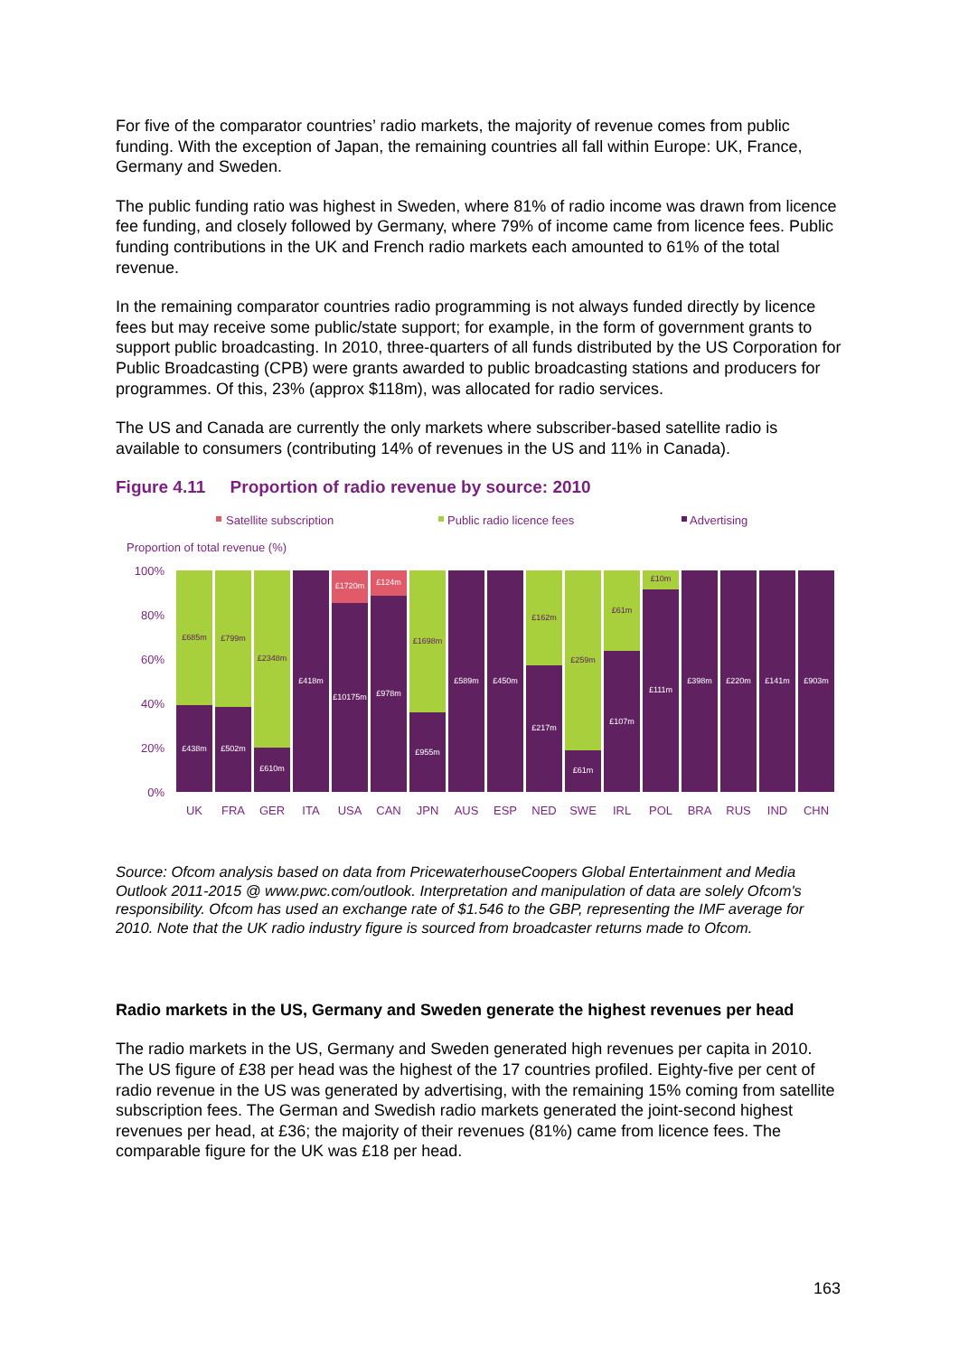For five of the comparator countries’ radio markets, the majority of revenue comes from public funding. With the exception of Japan, the remaining countries all fall within Europe: UK, France, Germany and Sweden.
The public funding ratio was highest in Sweden, where 81% of radio income was drawn from licence fee funding, and closely followed by Germany, where 79% of income came from licence fees. Public funding contributions in the UK and French radio markets each amounted to 61% of the total revenue.
In the remaining comparator countries radio programming is not always funded directly by licence fees but may receive some public/state support; for example, in the form of government grants to support public broadcasting. In 2010, three-quarters of all funds distributed by the US Corporation for Public Broadcasting (CPB) were grants awarded to public broadcasting stations and producers for programmes. Of this, 23% (approx $118m), was allocated for radio services.
The US and Canada are currently the only markets where subscriber-based satellite radio is available to consumers (contributing 14% of revenues in the US and 11% in Canada).
Figure 4.11 Proportion of radio revenue by source: 2010
Satellite subscription
Public radio licence fees
Advertising
Proportion of total revenue (%)
100%
80%
60%
40%
20%
0%
£685m
£438m
£799m
£502m
£2348m
£610m
£418m
£1720m
£10175m
£124m
£978m
£1698m
£955m
£589m
£450m
£162m
£217m
£259m
£61m
£61m
£107m
£10m
£111m
£398m
£220m
£141m
£903m
UK
FRA
GER
ITA
USA
CAN
JPN
AUS
ESP
NED
SWE
IRL
POL
BRA
RUS
IND
CHN
Source: Ofcom analysis based on data from PricewaterhouseCoopers Global Entertainment and Media Outlook 2011-2015 @ www.pwc.com/outlook. Interpretation and manipulation of data are solely Ofcom's responsibility. Ofcom has used an exchange rate of $1.546 to the GBP, representing the IMF average for 2010. Note that the UK radio industry figure is sourced from broadcaster returns made to Ofcom.
Radio markets in the US, Germany and Sweden generate the highest revenues per head
The radio markets in the US, Germany and Sweden generated high revenues per capita in 2010. The US figure of £38 per head was the highest of the 17 countries profiled. Eighty-five per cent of radio revenue in the US was generated by advertising, with the remaining 15% coming from satellite subscription fees. The German and Swedish radio markets generated the joint-second highest revenues per head, at £36; the majority of their revenues (81%) came from licence fees. The comparable figure for the UK was £18 per head.
163